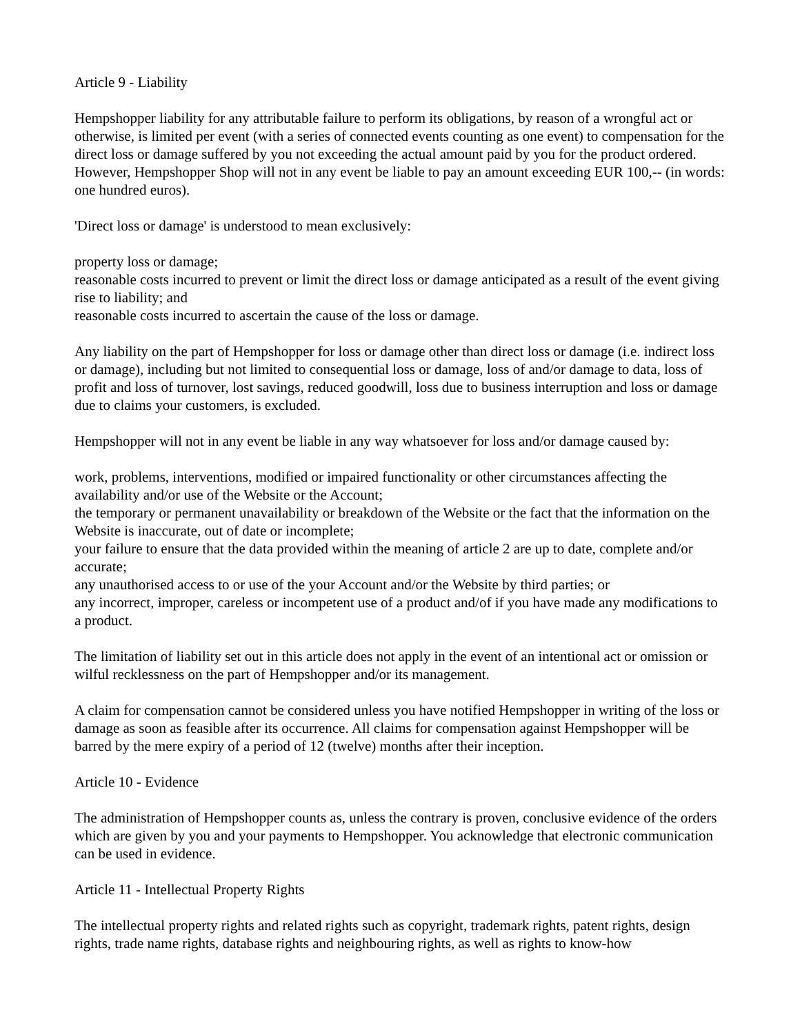Article 9 - Liability
Hempshopper liability for any attributable failure to perform its obligations, by reason of a wrongful act or otherwise, is limited per event (with a series of connected events counting as one event) to compensation for the direct loss or damage suffered by you not exceeding the actual amount paid by you for the product ordered. However, Hempshopper Shop will not in any event be liable to pay an amount exceeding EUR 100,-- (in words: one hundred euros).
'Direct loss or damage' is understood to mean exclusively:
property loss or damage;
reasonable costs incurred to prevent or limit the direct loss or damage anticipated as a result of the event giving rise to liability; and
reasonable costs incurred to ascertain the cause of the loss or damage.
Any liability on the part of Hempshopper for loss or damage other than direct loss or damage (i.e. indirect loss or damage), including but not limited to consequential loss or damage, loss of and/or damage to data, loss of profit and loss of turnover, lost savings, reduced goodwill, loss due to business interruption and loss or damage due to claims your customers, is excluded.
Hempshopper will not in any event be liable in any way whatsoever for loss and/or damage caused by:
work, problems, interventions, modified or impaired functionality or other circumstances affecting the availability and/or use of the Website or the Account;
the temporary or permanent unavailability or breakdown of the Website or the fact that the information on the Website is inaccurate, out of date or incomplete;
your failure to ensure that the data provided within the meaning of article 2 are up to date, complete and/or accurate;
any unauthorised access to or use of the your Account and/or the Website by third parties; or
any incorrect, improper, careless or incompetent use of a product and/of if you have made any modifications to a product.
The limitation of liability set out in this article does not apply in the event of an intentional act or omission or wilful recklessness on the part of Hempshopper and/or its management.
A claim for compensation cannot be considered unless you have notified Hempshopper in writing of the loss or damage as soon as feasible after its occurrence. All claims for compensation against Hempshopper will be barred by the mere expiry of a period of 12 (twelve) months after their inception.
Article 10 - Evidence
The administration of Hempshopper counts as, unless the contrary is proven, conclusive evidence of the orders which are given by you and your payments to Hempshopper. You acknowledge that electronic communication can be used in evidence.
Article 11 - Intellectual Property Rights
The intellectual property rights and related rights such as copyright, trademark rights, patent rights, design rights, trade name rights, database rights and neighbouring rights, as well as rights to know-how